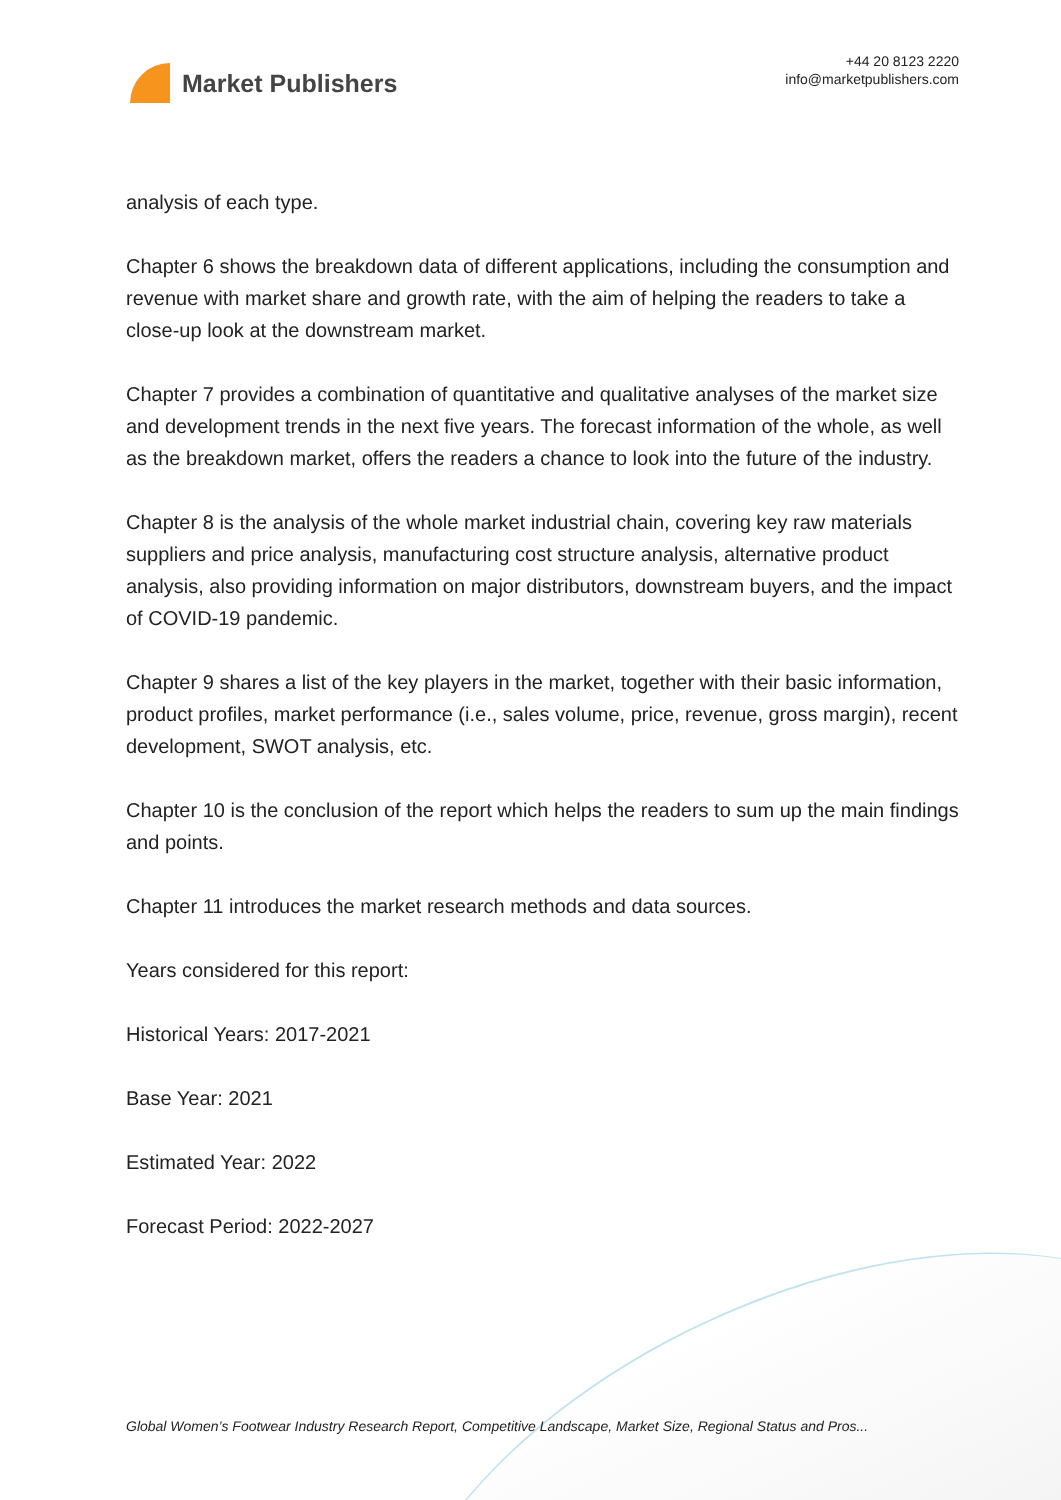Market Publishers
+44 20 8123 2220
info@marketpublishers.com
analysis of each type.
Chapter 6 shows the breakdown data of different applications, including the consumption and revenue with market share and growth rate, with the aim of helping the readers to take a close-up look at the downstream market.
Chapter 7 provides a combination of quantitative and qualitative analyses of the market size and development trends in the next five years. The forecast information of the whole, as well as the breakdown market, offers the readers a chance to look into the future of the industry.
Chapter 8 is the analysis of the whole market industrial chain, covering key raw materials suppliers and price analysis, manufacturing cost structure analysis, alternative product analysis, also providing information on major distributors, downstream buyers, and the impact of COVID-19 pandemic.
Chapter 9 shares a list of the key players in the market, together with their basic information, product profiles, market performance (i.e., sales volume, price, revenue, gross margin), recent development, SWOT analysis, etc.
Chapter 10 is the conclusion of the report which helps the readers to sum up the main findings and points.
Chapter 11 introduces the market research methods and data sources.
Years considered for this report:
Historical Years: 2017-2021
Base Year: 2021
Estimated Year: 2022
Forecast Period: 2022-2027
Global Women’s Footwear Industry Research Report, Competitive Landscape, Market Size, Regional Status and Pros...